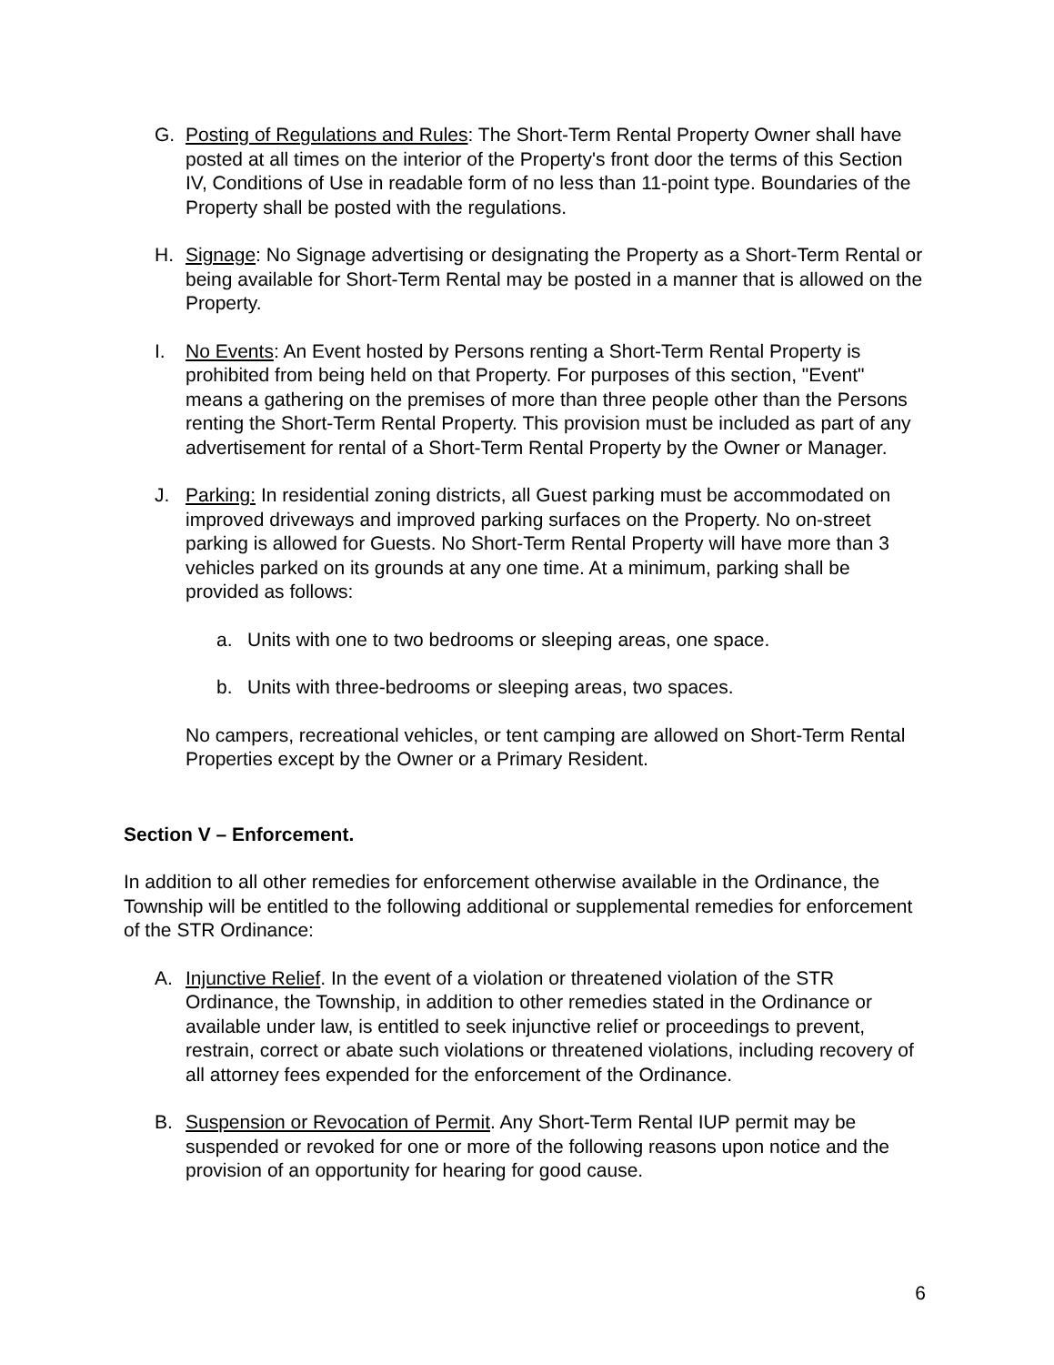G. Posting of Regulations and Rules: The Short-Term Rental Property Owner shall have posted at all times on the interior of the Property's front door the terms of this Section IV, Conditions of Use in readable form of no less than 11-point type. Boundaries of the Property shall be posted with the regulations.
H. Signage: No Signage advertising or designating the Property as a Short-Term Rental or being available for Short-Term Rental may be posted in a manner that is allowed on the Property.
I. No Events: An Event hosted by Persons renting a Short-Term Rental Property is prohibited from being held on that Property. For purposes of this section, "Event" means a gathering on the premises of more than three people other than the Persons renting the Short-Term Rental Property. This provision must be included as part of any advertisement for rental of a Short-Term Rental Property by the Owner or Manager.
J. Parking: In residential zoning districts, all Guest parking must be accommodated on improved driveways and improved parking surfaces on the Property. No on-street parking is allowed for Guests. No Short-Term Rental Property will have more than 3 vehicles parked on its grounds at any one time. At a minimum, parking shall be provided as follows:
a. Units with one to two bedrooms or sleeping areas, one space.
b. Units with three-bedrooms or sleeping areas, two spaces.
No campers, recreational vehicles, or tent camping are allowed on Short-Term Rental Properties except by the Owner or a Primary Resident.
Section V – Enforcement.
In addition to all other remedies for enforcement otherwise available in the Ordinance, the Township will be entitled to the following additional or supplemental remedies for enforcement of the STR Ordinance:
A. Injunctive Relief. In the event of a violation or threatened violation of the STR Ordinance, the Township, in addition to other remedies stated in the Ordinance or available under law, is entitled to seek injunctive relief or proceedings to prevent, restrain, correct or abate such violations or threatened violations, including recovery of all attorney fees expended for the enforcement of the Ordinance.
B. Suspension or Revocation of Permit. Any Short-Term Rental IUP permit may be suspended or revoked for one or more of the following reasons upon notice and the provision of an opportunity for hearing for good cause.
6